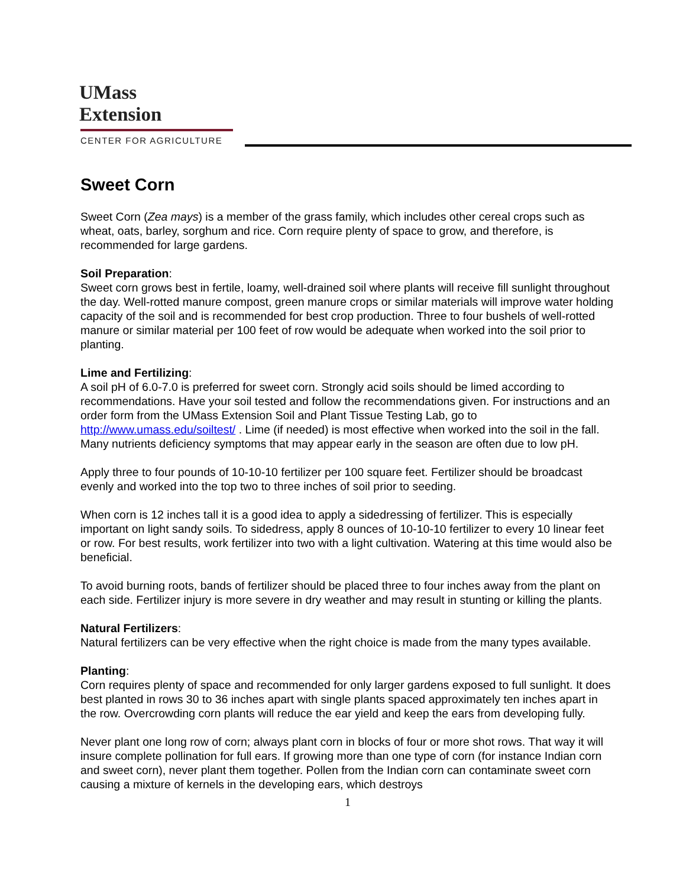UMass
Extension
CENTER FOR AGRICULTURE
Sweet Corn
Sweet Corn (Zea mays) is a member of the grass family, which includes other cereal crops such as wheat, oats, barley, sorghum and rice. Corn require plenty of space to grow, and therefore, is recommended for large gardens.
Soil Preparation:
Sweet corn grows best in fertile, loamy, well-drained soil where plants will receive fill sunlight throughout the day. Well-rotted manure compost, green manure crops or similar materials will improve water holding capacity of the soil and is recommended for best crop production. Three to four bushels of well-rotted manure or similar material per 100 feet of row would be adequate when worked into the soil prior to planting.
Lime and Fertilizing:
A soil pH of 6.0-7.0 is preferred for sweet corn. Strongly acid soils should be limed according to recommendations. Have your soil tested and follow the recommendations given. For instructions and an order form from the UMass Extension Soil and Plant Tissue Testing Lab, go to http://www.umass.edu/soiltest/ . Lime (if needed) is most effective when worked into the soil in the fall. Many nutrients deficiency symptoms that may appear early in the season are often due to low pH.
Apply three to four pounds of 10-10-10 fertilizer per 100 square feet. Fertilizer should be broadcast evenly and worked into the top two to three inches of soil prior to seeding.
When corn is 12 inches tall it is a good idea to apply a sidedressing of fertilizer. This is especially important on light sandy soils. To sidedress, apply 8 ounces of 10-10-10 fertilizer to every 10 linear feet or row. For best results, work fertilizer into two with a light cultivation. Watering at this time would also be beneficial.
To avoid burning roots, bands of fertilizer should be placed three to four inches away from the plant on each side. Fertilizer injury is more severe in dry weather and may result in stunting or killing the plants.
Natural Fertilizers:
Natural fertilizers can be very effective when the right choice is made from the many types available.
Planting:
Corn requires plenty of space and recommended for only larger gardens exposed to full sunlight. It does best planted in rows 30 to 36 inches apart with single plants spaced approximately ten inches apart in the row. Overcrowding corn plants will reduce the ear yield and keep the ears from developing fully.
Never plant one long row of corn; always plant corn in blocks of four or more shot rows. That way it will insure complete pollination for full ears. If growing more than one type of corn (for instance Indian corn and sweet corn), never plant them together. Pollen from the Indian corn can contaminate sweet corn causing a mixture of kernels in the developing ears, which destroys
1